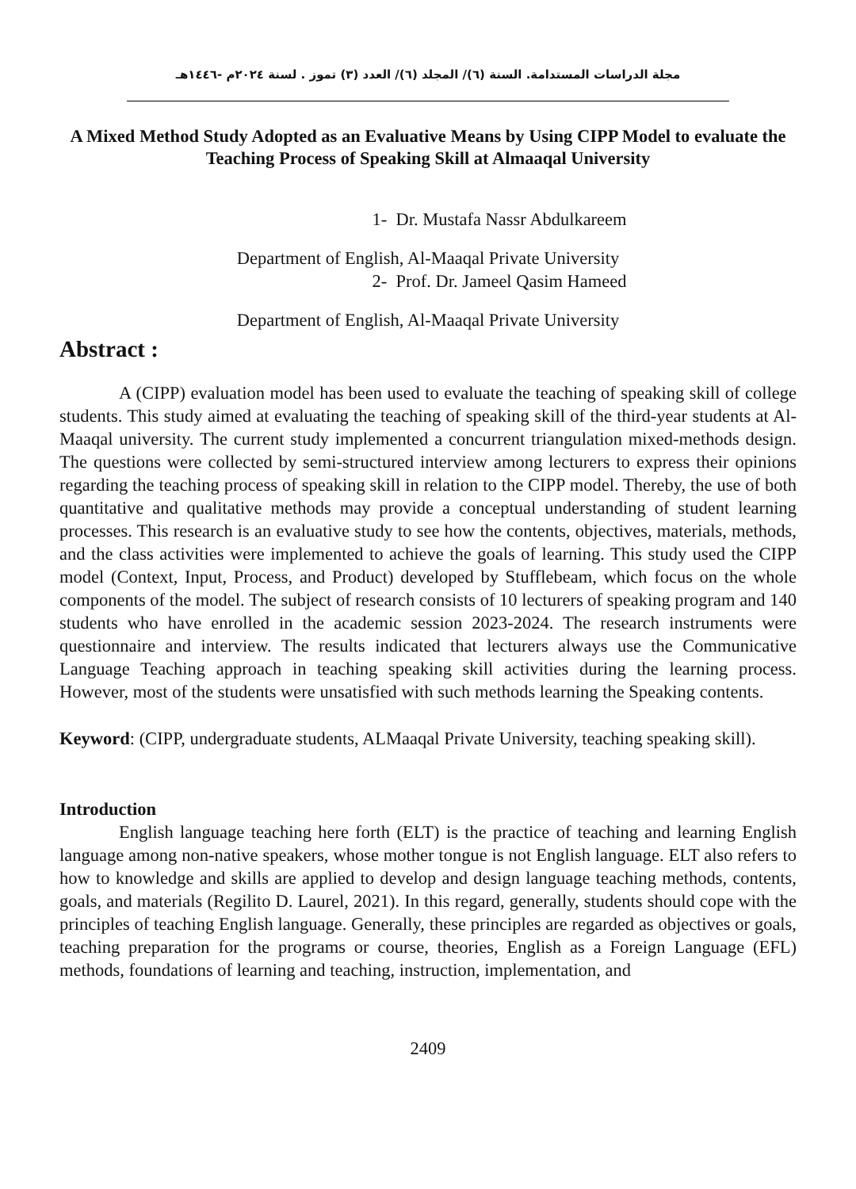مجلة الدراسات المستدامة. السنة (٦)/ المجلد (٦)/ العدد (٣) تموز . لسنة ٢٠٢٤م -١٤٤٦هـ
A Mixed Method Study Adopted as an Evaluative Means by Using CIPP Model to evaluate the Teaching Process of Speaking Skill at Almaaqal University
1- Dr. Mustafa Nassr Abdulkareem
Department of English, Al-Maaqal Private University
2- Prof. Dr. Jameel Qasim Hameed
Department of English, Al-Maaqal Private University
Abstract :
A (CIPP) evaluation model has been used to evaluate the teaching of speaking skill of college students. This study aimed at evaluating the teaching of speaking skill of the third-year students at Al-Maaqal university. The current study implemented a concurrent triangulation mixed-methods design. The questions were collected by semi-structured interview among lecturers to express their opinions regarding the teaching process of speaking skill in relation to the CIPP model. Thereby, the use of both quantitative and qualitative methods may provide a conceptual understanding of student learning processes. This research is an evaluative study to see how the contents, objectives, materials, methods, and the class activities were implemented to achieve the goals of learning. This study used the CIPP model (Context, Input, Process, and Product) developed by Stufflebeam, which focus on the whole components of the model. The subject of research consists of 10 lecturers of speaking program and 140 students who have enrolled in the academic session 2023-2024. The research instruments were questionnaire and interview. The results indicated that lecturers always use the Communicative Language Teaching approach in teaching speaking skill activities during the learning process. However, most of the students were unsatisfied with such methods learning the Speaking contents.
Keyword: (CIPP, undergraduate students, ALMaaqal Private University, teaching speaking skill).
Introduction
English language teaching here forth (ELT) is the practice of teaching and learning English language among non-native speakers, whose mother tongue is not English language. ELT also refers to how to knowledge and skills are applied to develop and design language teaching methods, contents, goals, and materials (Regilito D. Laurel, 2021). In this regard, generally, students should cope with the principles of teaching English language. Generally, these principles are regarded as objectives or goals, teaching preparation for the programs or course, theories, English as a Foreign Language (EFL) methods, foundations of learning and teaching, instruction, implementation, and
2409